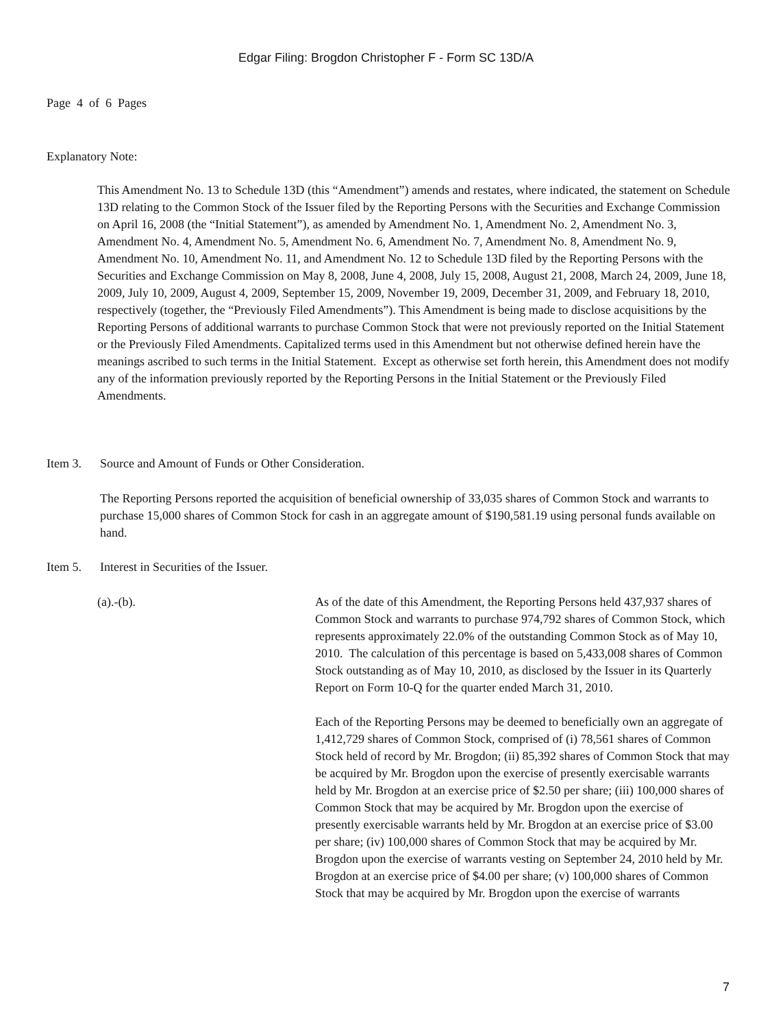Edgar Filing: Brogdon Christopher F - Form SC 13D/A
Page 4 of 6 Pages
Explanatory Note:
This Amendment No. 13 to Schedule 13D (this “Amendment”) amends and restates, where indicated, the statement on Schedule 13D relating to the Common Stock of the Issuer filed by the Reporting Persons with the Securities and Exchange Commission on April 16, 2008 (the “Initial Statement”), as amended by Amendment No. 1, Amendment No. 2, Amendment No. 3, Amendment No. 4, Amendment No. 5, Amendment No. 6, Amendment No. 7, Amendment No. 8, Amendment No. 9, Amendment No. 10, Amendment No. 11, and Amendment No. 12 to Schedule 13D filed by the Reporting Persons with the Securities and Exchange Commission on May 8, 2008, June 4, 2008, July 15, 2008, August 21, 2008, March 24, 2009, June 18, 2009, July 10, 2009, August 4, 2009, September 15, 2009, November 19, 2009, December 31, 2009, and February 18, 2010, respectively (together, the “Previously Filed Amendments”). This Amendment is being made to disclose acquisitions by the Reporting Persons of additional warrants to purchase Common Stock that were not previously reported on the Initial Statement or the Previously Filed Amendments. Capitalized terms used in this Amendment but not otherwise defined herein have the meanings ascribed to such terms in the Initial Statement. Except as otherwise set forth herein, this Amendment does not modify any of the information previously reported by the Reporting Persons in the Initial Statement or the Previously Filed Amendments.
Item 3. Source and Amount of Funds or Other Consideration.
The Reporting Persons reported the acquisition of beneficial ownership of 33,035 shares of Common Stock and warrants to purchase 15,000 shares of Common Stock for cash in an aggregate amount of $190,581.19 using personal funds available on hand.
Item 5. Interest in Securities of the Issuer.
(a).-(b). As of the date of this Amendment, the Reporting Persons held 437,937 shares of Common Stock and warrants to purchase 974,792 shares of Common Stock, which represents approximately 22.0% of the outstanding Common Stock as of May 10, 2010. The calculation of this percentage is based on 5,433,008 shares of Common Stock outstanding as of May 10, 2010, as disclosed by the Issuer in its Quarterly Report on Form 10-Q for the quarter ended March 31, 2010.
Each of the Reporting Persons may be deemed to beneficially own an aggregate of 1,412,729 shares of Common Stock, comprised of (i) 78,561 shares of Common Stock held of record by Mr. Brogdon; (ii) 85,392 shares of Common Stock that may be acquired by Mr. Brogdon upon the exercise of presently exercisable warrants held by Mr. Brogdon at an exercise price of $2.50 per share; (iii) 100,000 shares of Common Stock that may be acquired by Mr. Brogdon upon the exercise of presently exercisable warrants held by Mr. Brogdon at an exercise price of $3.00 per share; (iv) 100,000 shares of Common Stock that may be acquired by Mr. Brogdon upon the exercise of warrants vesting on September 24, 2010 held by Mr. Brogdon at an exercise price of $4.00 per share; (v) 100,000 shares of Common Stock that may be acquired by Mr. Brogdon upon the exercise of warrants
7